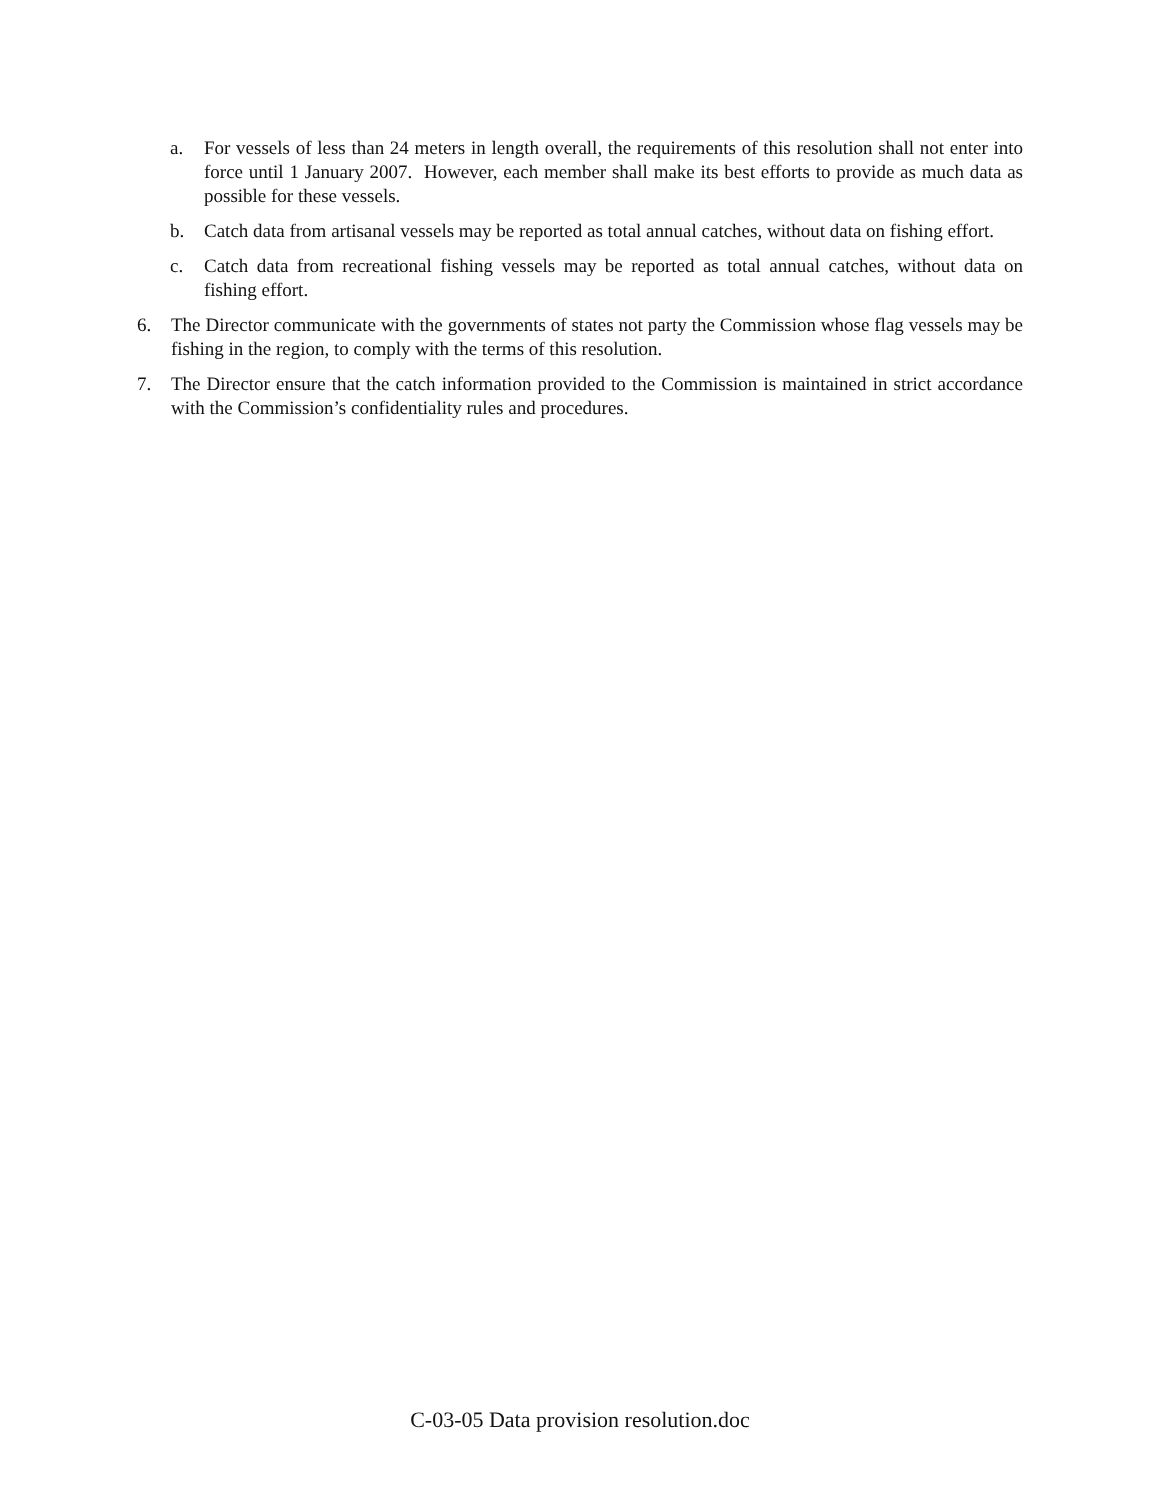a. For vessels of less than 24 meters in length overall, the requirements of this resolution shall not enter into force until 1 January 2007. However, each member shall make its best efforts to provide as much data as possible for these vessels.
b. Catch data from artisanal vessels may be reported as total annual catches, without data on fishing effort.
c. Catch data from recreational fishing vessels may be reported as total annual catches, without data on fishing effort.
6. The Director communicate with the governments of states not party the Commission whose flag vessels may be fishing in the region, to comply with the terms of this resolution.
7. The Director ensure that the catch information provided to the Commission is maintained in strict accordance with the Commission’s confidentiality rules and procedures.
C-03-05 Data provision resolution.doc